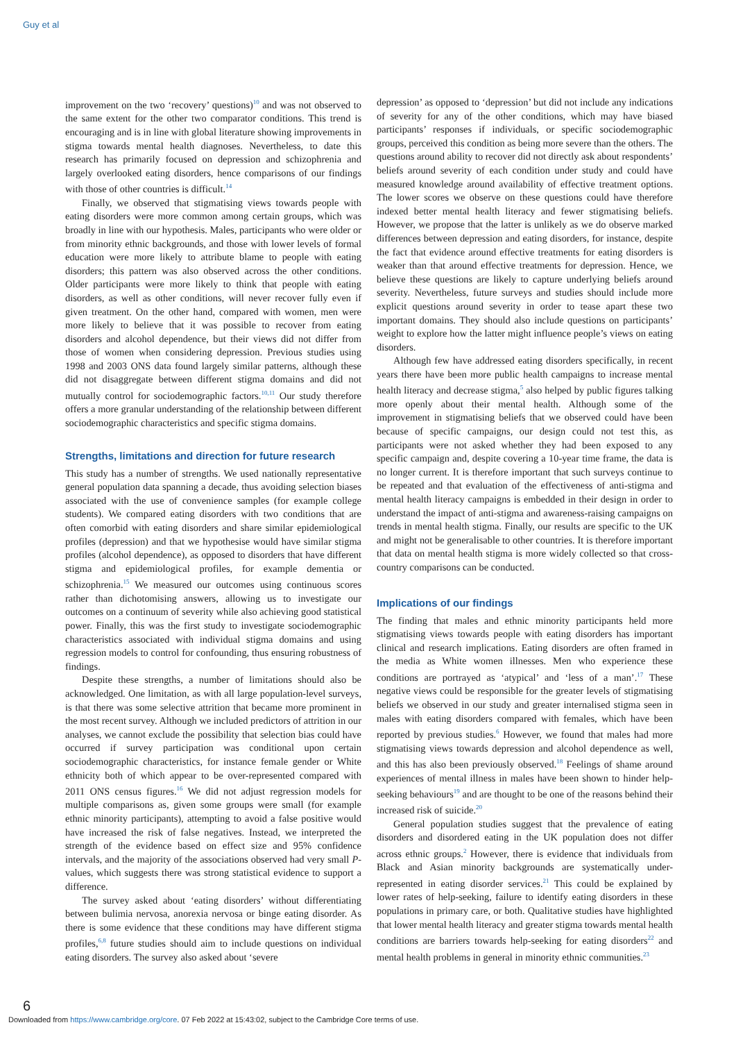Guy et al
improvement on the two ‘recovery’ questions)<sup>10</sup> and was not observed to the same extent for the other two comparator conditions. This trend is encouraging and is in line with global literature showing improvements in stigma towards mental health diagnoses. Nevertheless, to date this research has primarily focused on depression and schizophrenia and largely overlooked eating disorders, hence comparisons of our findings with those of other countries is difficult.<sup>14</sup>
Finally, we observed that stigmatising views towards people with eating disorders were more common among certain groups, which was broadly in line with our hypothesis. Males, participants who were older or from minority ethnic backgrounds, and those with lower levels of formal education were more likely to attribute blame to people with eating disorders; this pattern was also observed across the other conditions. Older participants were more likely to think that people with eating disorders, as well as other conditions, will never recover fully even if given treatment. On the other hand, compared with women, men were more likely to believe that it was possible to recover from eating disorders and alcohol dependence, but their views did not differ from those of women when considering depression. Previous studies using 1998 and 2003 ONS data found largely similar patterns, although these did not disaggregate between different stigma domains and did not mutually control for sociodemographic factors.<sup>10,11</sup> Our study therefore offers a more granular understanding of the relationship between different sociodemographic characteristics and specific stigma domains.
Strengths, limitations and direction for future research
This study has a number of strengths. We used nationally representative general population data spanning a decade, thus avoiding selection biases associated with the use of convenience samples (for example college students). We compared eating disorders with two conditions that are often comorbid with eating disorders and share similar epidemiological profiles (depression) and that we hypothesise would have similar stigma profiles (alcohol dependence), as opposed to disorders that have different stigma and epidemiological profiles, for example dementia or schizophrenia.<sup>15</sup> We measured our outcomes using continuous scores rather than dichotomising answers, allowing us to investigate our outcomes on a continuum of severity while also achieving good statistical power. Finally, this was the first study to investigate sociodemographic characteristics associated with individual stigma domains and using regression models to control for confounding, thus ensuring robustness of findings.
Despite these strengths, a number of limitations should also be acknowledged. One limitation, as with all large population-level surveys, is that there was some selective attrition that became more prominent in the most recent survey. Although we included predictors of attrition in our analyses, we cannot exclude the possibility that selection bias could have occurred if survey participation was conditional upon certain sociodemographic characteristics, for instance female gender or White ethnicity both of which appear to be over-represented compared with 2011 ONS census figures.<sup>16</sup> We did not adjust regression models for multiple comparisons as, given some groups were small (for example ethnic minority participants), attempting to avoid a false positive would have increased the risk of false negatives. Instead, we interpreted the strength of the evidence based on effect size and 95% confidence intervals, and the majority of the associations observed had very small P-values, which suggests there was strong statistical evidence to support a difference.
The survey asked about ‘eating disorders’ without differentiating between bulimia nervosa, anorexia nervosa or binge eating disorder. As there is some evidence that these conditions may have different stigma profiles,<sup>6,8</sup> future studies should aim to include questions on individual eating disorders. The survey also asked about ‘severe
depression’ as opposed to ‘depression’ but did not include any indications of severity for any of the other conditions, which may have biased participants’ responses if individuals, or specific sociodemographic groups, perceived this condition as being more severe than the others. The questions around ability to recover did not directly ask about respondents’ beliefs around severity of each condition under study and could have measured knowledge around availability of effective treatment options. The lower scores we observe on these questions could have therefore indexed better mental health literacy and fewer stigmatising beliefs. However, we propose that the latter is unlikely as we do observe marked differences between depression and eating disorders, for instance, despite the fact that evidence around effective treatments for eating disorders is weaker than that around effective treatments for depression. Hence, we believe these questions are likely to capture underlying beliefs around severity. Nevertheless, future surveys and studies should include more explicit questions around severity in order to tease apart these two important domains. They should also include questions on participants’ weight to explore how the latter might influence people’s views on eating disorders.
Although few have addressed eating disorders specifically, in recent years there have been more public health campaigns to increase mental health literacy and decrease stigma,<sup>5</sup> also helped by public figures talking more openly about their mental health. Although some of the improvement in stigmatising beliefs that we observed could have been because of specific campaigns, our design could not test this, as participants were not asked whether they had been exposed to any specific campaign and, despite covering a 10-year time frame, the data is no longer current. It is therefore important that such surveys continue to be repeated and that evaluation of the effectiveness of anti-stigma and mental health literacy campaigns is embedded in their design in order to understand the impact of anti-stigma and awareness-raising campaigns on trends in mental health stigma. Finally, our results are specific to the UK and might not be generalisable to other countries. It is therefore important that data on mental health stigma is more widely collected so that cross-country comparisons can be conducted.
Implications of our findings
The finding that males and ethnic minority participants held more stigmatising views towards people with eating disorders has important clinical and research implications. Eating disorders are often framed in the media as White women illnesses. Men who experience these conditions are portrayed as ‘atypical’ and ‘less of a man’.<sup>17</sup> These negative views could be responsible for the greater levels of stigmatising beliefs we observed in our study and greater internalised stigma seen in males with eating disorders compared with females, which have been reported by previous studies.<sup>6</sup> However, we found that males had more stigmatising views towards depression and alcohol dependence as well, and this has also been previously observed.<sup>18</sup> Feelings of shame around experiences of mental illness in males have been shown to hinder help-seeking behaviours<sup>19</sup> and are thought to be one of the reasons behind their increased risk of suicide.<sup>20</sup>
General population studies suggest that the prevalence of eating disorders and disordered eating in the UK population does not differ across ethnic groups.<sup>2</sup> However, there is evidence that individuals from Black and Asian minority backgrounds are systematically under-represented in eating disorder services.<sup>21</sup> This could be explained by lower rates of help-seeking, failure to identify eating disorders in these populations in primary care, or both. Qualitative studies have highlighted that lower mental health literacy and greater stigma towards mental health conditions are barriers towards help-seeking for eating disorders<sup>22</sup> and mental health problems in general in minority ethnic communities.<sup>23</sup>
6
Downloaded from https://www.cambridge.org/core. 07 Feb 2022 at 15:43:02, subject to the Cambridge Core terms of use.